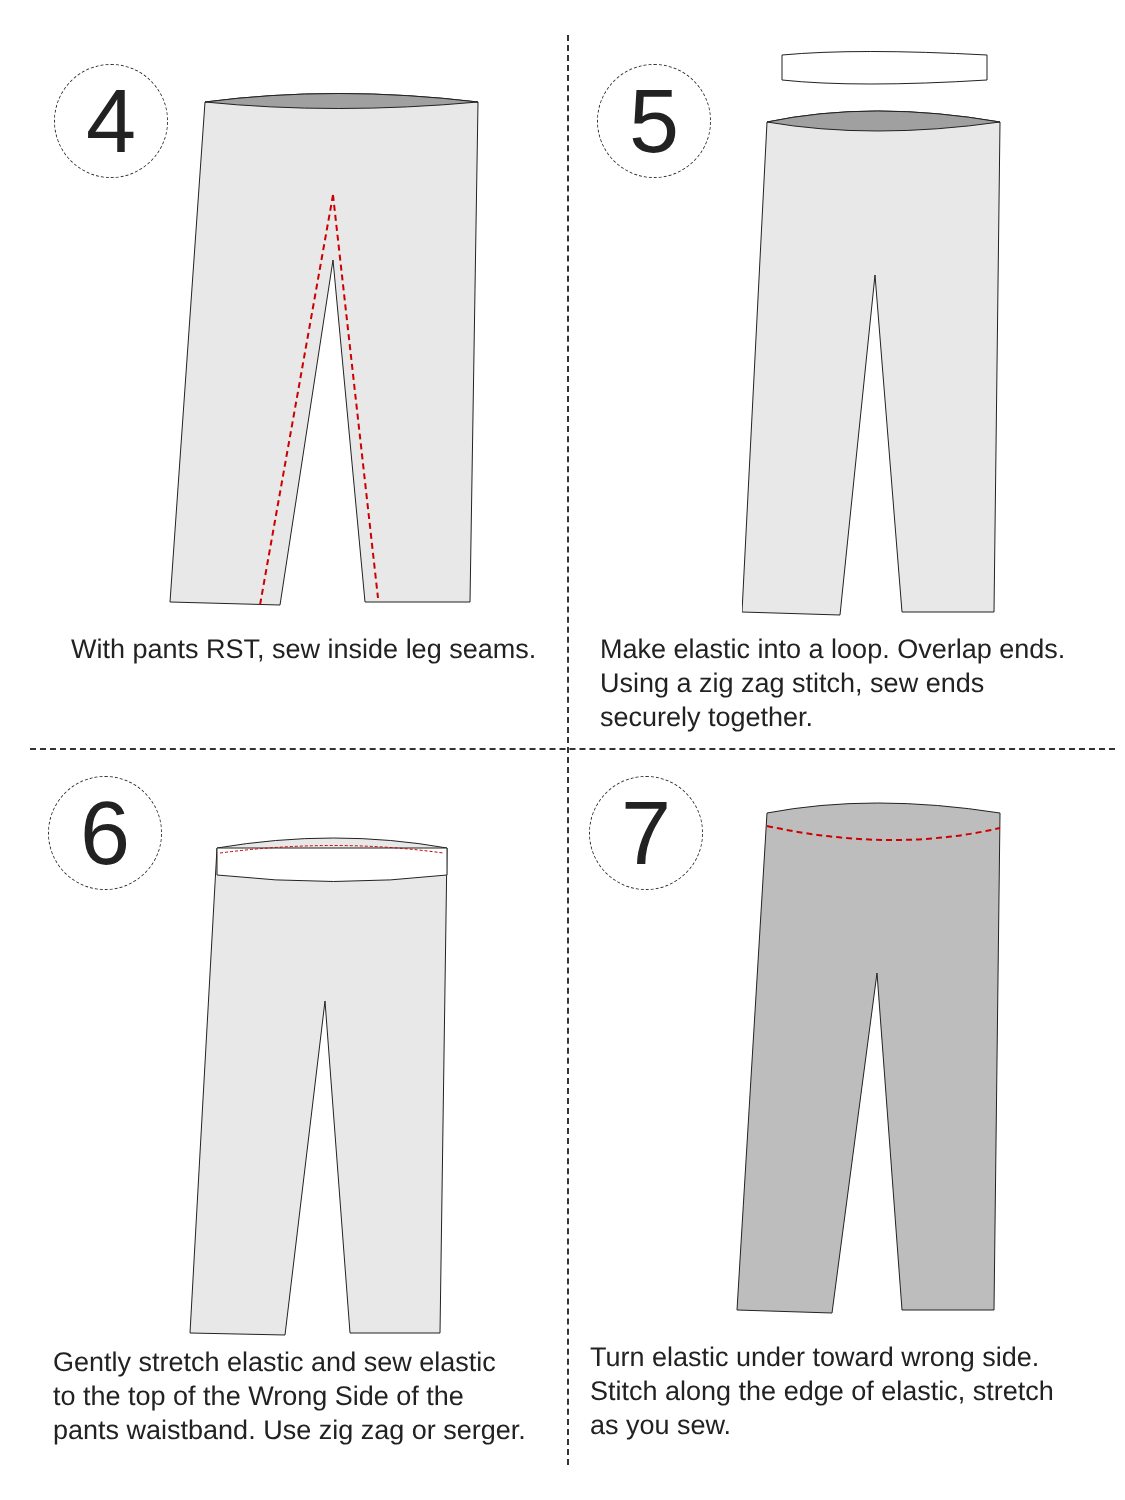4
With pants RST, sew inside leg seams.
5
Make elastic into a loop. Overlap ends.
Using a zig zag stitch, sew ends
securely together.
6
Gently stretch elastic and sew elastic
to the top of the Wrong Side of the
pants waistband. Use zig zag or serger.
7
Turn elastic under toward wrong side.
Stitch along the edge of elastic, stretch
as you sew.